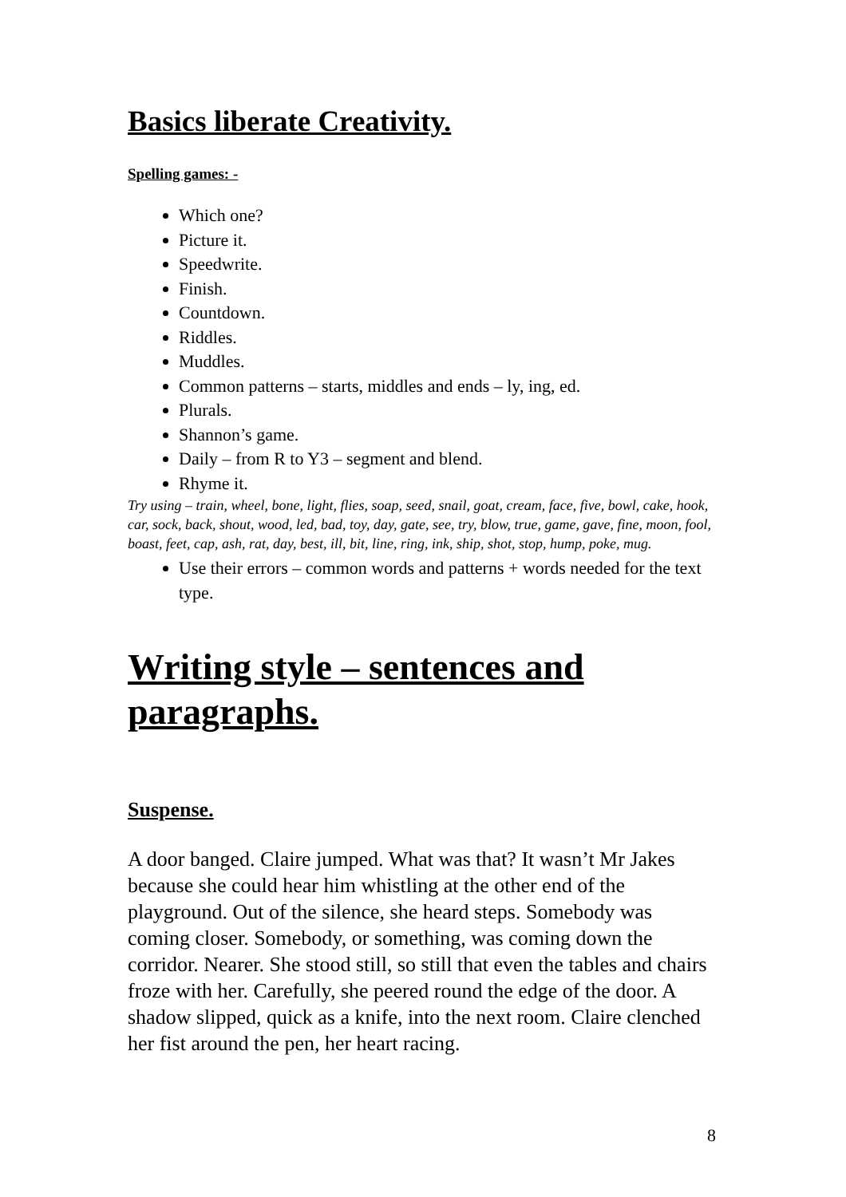Basics liberate Creativity.
Spelling games: -
Which one?
Picture it.
Speedwrite.
Finish.
Countdown.
Riddles.
Muddles.
Common patterns – starts, middles and ends – ly, ing, ed.
Plurals.
Shannon’s game.
Daily – from R to Y3 – segment and blend.
Rhyme it.
Try using – train, wheel, bone, light, flies, soap, seed, snail, goat, cream, face, five, bowl, cake, hook, car, sock, back, shout, wood, led, bad, toy, day, gate, see, try, blow, true, game, gave, fine, moon, fool, boast, feet, cap, ash, rat, day, best, ill, bit, line, ring, ink, ship, shot, stop, hump, poke, mug.
Use their errors – common words and patterns + words needed for the text type.
Writing style – sentences and paragraphs.
Suspense.
A door banged. Claire jumped. What was that? It wasn’t Mr Jakes because she could hear him whistling at the other end of the playground. Out of the silence, she heard steps. Somebody was coming closer. Somebody, or something, was coming down the corridor. Nearer. She stood still, so still that even the tables and chairs froze with her. Carefully, she peered round the edge of the door. A shadow slipped, quick as a knife, into the next room. Claire clenched her fist around the pen, her heart racing.
8